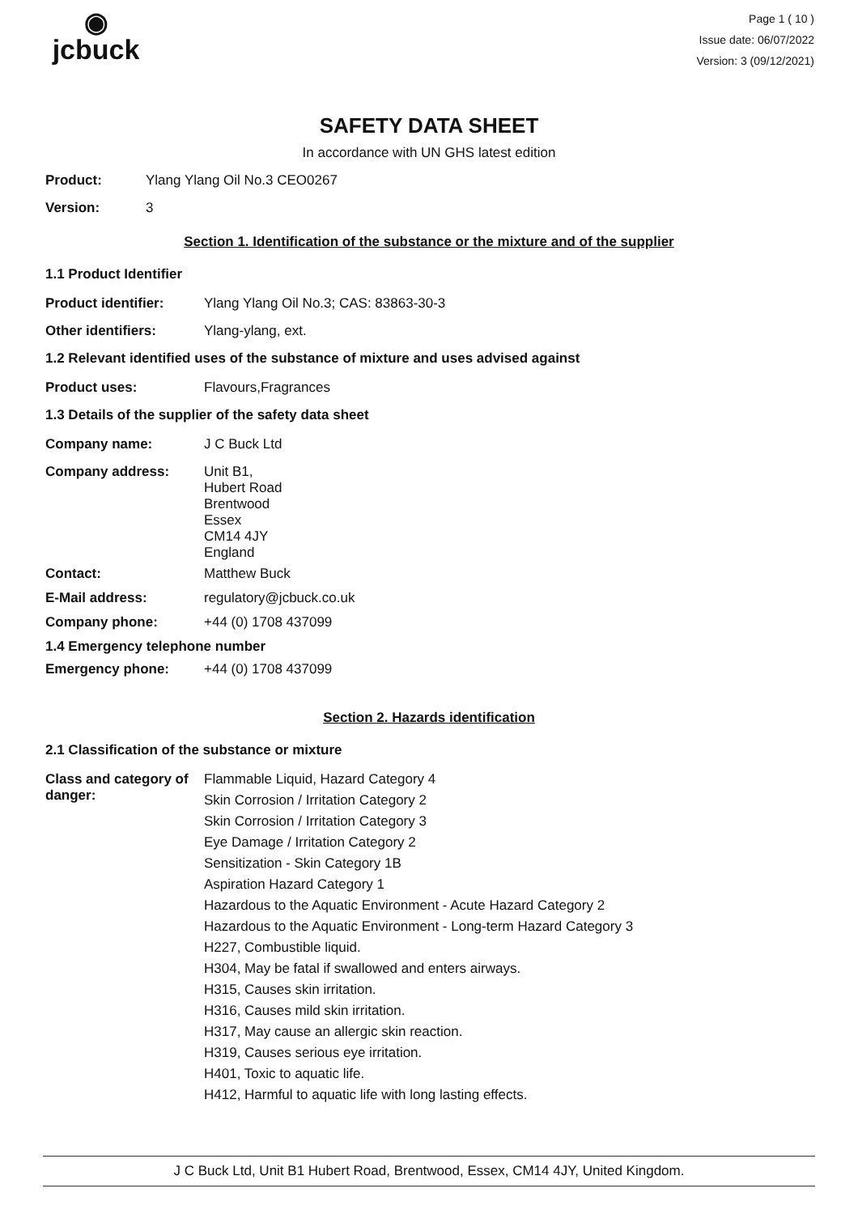◉
jcbuck
Page 1 ( 10 )
Issue date: 06/07/2022
Version: 3 (09/12/2021)
SAFETY DATA SHEET
In accordance with UN GHS latest edition
Product: Ylang Ylang Oil No.3 CEO0267
Version: 3
Section 1. Identification of the substance or the mixture and of the supplier
1.1 Product Identifier
Product identifier: Ylang Ylang Oil No.3; CAS: 83863-30-3
Other identifiers: Ylang-ylang, ext.
1.2 Relevant identified uses of the substance of mixture and uses advised against
Product uses: Flavours,Fragrances
1.3 Details of the supplier of the safety data sheet
Company name: J C Buck Ltd
Company address: Unit B1,
Hubert Road
Brentwood
Essex
CM14 4JY
England
Contact: Matthew Buck
E-Mail address: regulatory@jcbuck.co.uk
Company phone: +44 (0) 1708 437099
1.4 Emergency telephone number
Emergency phone: +44 (0) 1708 437099
Section 2. Hazards identification
2.1 Classification of the substance or mixture
Class and category of danger:
Flammable Liquid, Hazard Category 4
Skin Corrosion / Irritation Category 2
Skin Corrosion / Irritation Category 3
Eye Damage / Irritation Category 2
Sensitization - Skin Category 1B
Aspiration Hazard Category 1
Hazardous to the Aquatic Environment - Acute Hazard Category 2
Hazardous to the Aquatic Environment - Long-term Hazard Category 3
H227, Combustible liquid.
H304, May be fatal if swallowed and enters airways.
H315, Causes skin irritation.
H316, Causes mild skin irritation.
H317, May cause an allergic skin reaction.
H319, Causes serious eye irritation.
H401, Toxic to aquatic life.
H412, Harmful to aquatic life with long lasting effects.
J C Buck Ltd, Unit B1 Hubert Road, Brentwood, Essex, CM14 4JY, United Kingdom.